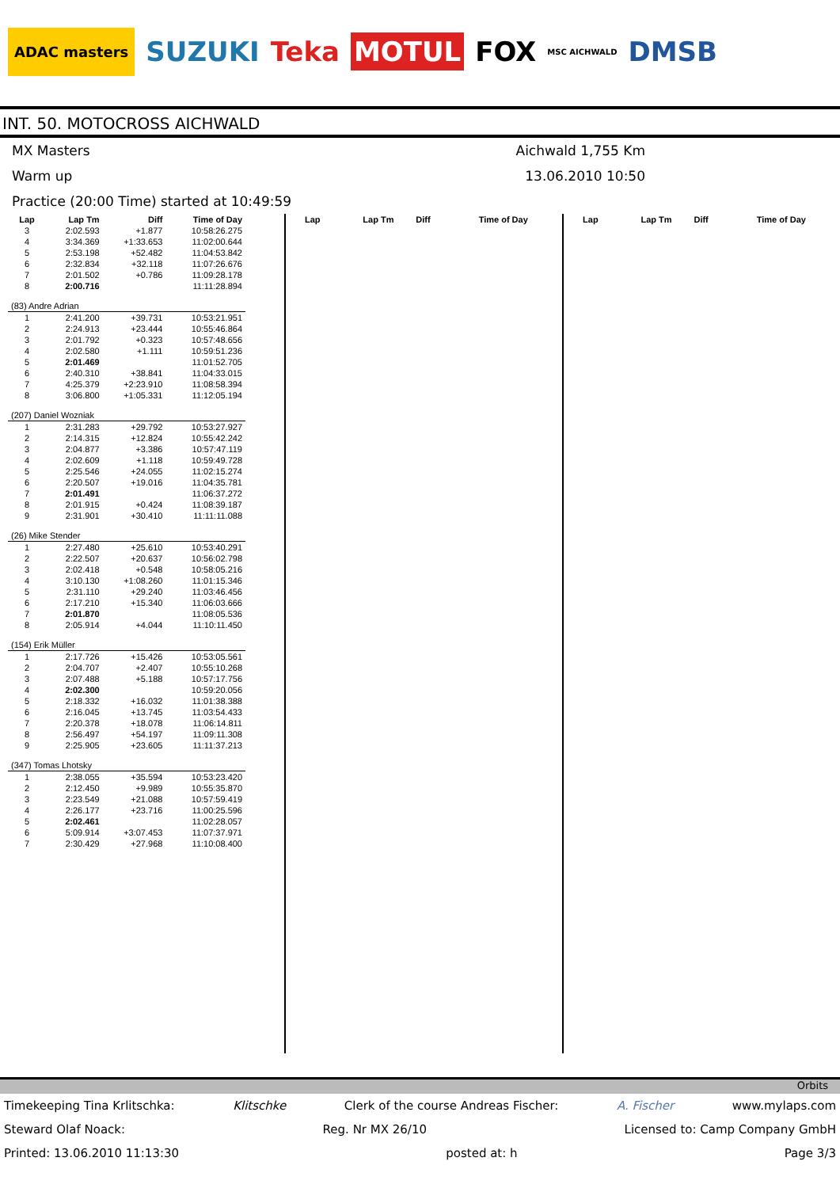ADAC masters SUZUKI Teka MOTUL FOX MSC AICHWALD DMSB
INT. 50. MOTOCROSS AICHWALD
MX Masters Aichwald 1,755 Km
Warm up 13.06.2010 10:50
Practice (20:00 Time) started at 10:49:59
| Lap | Lap Tm | Diff | Time of Day |
| --- | --- | --- | --- |
| 3 | 2:02.593 | +1.877 | 10:58:26.275 |
| 4 | 3:34.369 | +1:33.653 | 11:02:00.644 |
| 5 | 2:53.198 | +52.482 | 11:04:53.842 |
| 6 | 2:32.834 | +32.118 | 11:07:26.676 |
| 7 | 2:01.502 | +0.786 | 11:09:28.178 |
| 8 | 2:00.716 | | 11:11:28.894 |
| (83) Andre Adrian | | | |
| 1 | 2:41.200 | +39.731 | 10:53:21.951 |
| 2 | 2:24.913 | +23.444 | 10:55:46.864 |
| 3 | 2:01.792 | +0.323 | 10:57:48.656 |
| 4 | 2:02.580 | +1.111 | 10:59:51.236 |
| 5 | 2:01.469 | | 11:01:52.705 |
| 6 | 2:40.310 | +38.841 | 11:04:33.015 |
| 7 | 4:25.379 | +2:23.910 | 11:08:58.394 |
| 8 | 3:06.800 | +1:05.331 | 11:12:05.194 |
| (207) Daniel Wozniak | | | |
| 1 | 2:31.283 | +29.792 | 10:53:27.927 |
| 2 | 2:14.315 | +12.824 | 10:55:42.242 |
| 3 | 2:04.877 | +3.386 | 10:57:47.119 |
| 4 | 2:02.609 | +1.118 | 10:59:49.728 |
| 5 | 2:25.546 | +24.055 | 11:02:15.274 |
| 6 | 2:20.507 | +19.016 | 11:04:35.781 |
| 7 | 2:01.491 | | 11:06:37.272 |
| 8 | 2:01.915 | +0.424 | 11:08:39.187 |
| 9 | 2:31.901 | +30.410 | 11:11:11.088 |
| (26) Mike Stender | | | |
| 1 | 2:27.480 | +25.610 | 10:53:40.291 |
| 2 | 2:22.507 | +20.637 | 10:56:02.798 |
| 3 | 2:02.418 | +0.548 | 10:58:05.216 |
| 4 | 3:10.130 | +1:08.260 | 11:01:15.346 |
| 5 | 2:31.110 | +29.240 | 11:03:46.456 |
| 6 | 2:17.210 | +15.340 | 11:06:03.666 |
| 7 | 2:01.870 | | 11:08:05.536 |
| 8 | 2:05.914 | +4.044 | 11:10:11.450 |
| (154) Erik Müller | | | |
| 1 | 2:17.726 | +15.426 | 10:53:05.561 |
| 2 | 2:04.707 | +2.407 | 10:55:10.268 |
| 3 | 2:07.488 | +5.188 | 10:57:17.756 |
| 4 | 2:02.300 | | 10:59:20.056 |
| 5 | 2:18.332 | +16.032 | 11:01:38.388 |
| 6 | 2:16.045 | +13.745 | 11:03:54.433 |
| 7 | 2:20.378 | +18.078 | 11:06:14.811 |
| 8 | 2:56.497 | +54.197 | 11:09:11.308 |
| 9 | 2:25.905 | +23.605 | 11:11:37.213 |
| (347) Tomas Lhotsky | | | |
| 1 | 2:38.055 | +35.594 | 10:53:23.420 |
| 2 | 2:12.450 | +9.989 | 10:55:35.870 |
| 3 | 2:23.549 | +21.088 | 10:57:59.419 |
| 4 | 2:26.177 | +23.716 | 11:00:25.596 |
| 5 | 2:02.461 | | 11:02:28.057 |
| 6 | 5:09.914 | +3:07.453 | 11:07:37.971 |
| 7 | 2:30.429 | +27.968 | 11:10:08.400 |
| Lap | Lap Tm | Diff | Time of Day |
| --- | --- | --- | --- |
| Lap | Lap Tm | Diff | Time of Day |
| --- | --- | --- | --- |
Orbits
Timekeeping Tina Krlitschka: Klitschke Clerk of the course Andreas Fischer: A. Fischer www.mylaps.com
Steward Olaf Noack: Reg. Nr MX 26/10 Licensed to: Camp Company GmbH
Printed: 13.06.2010 11:13:30 posted at: h Page 3/3